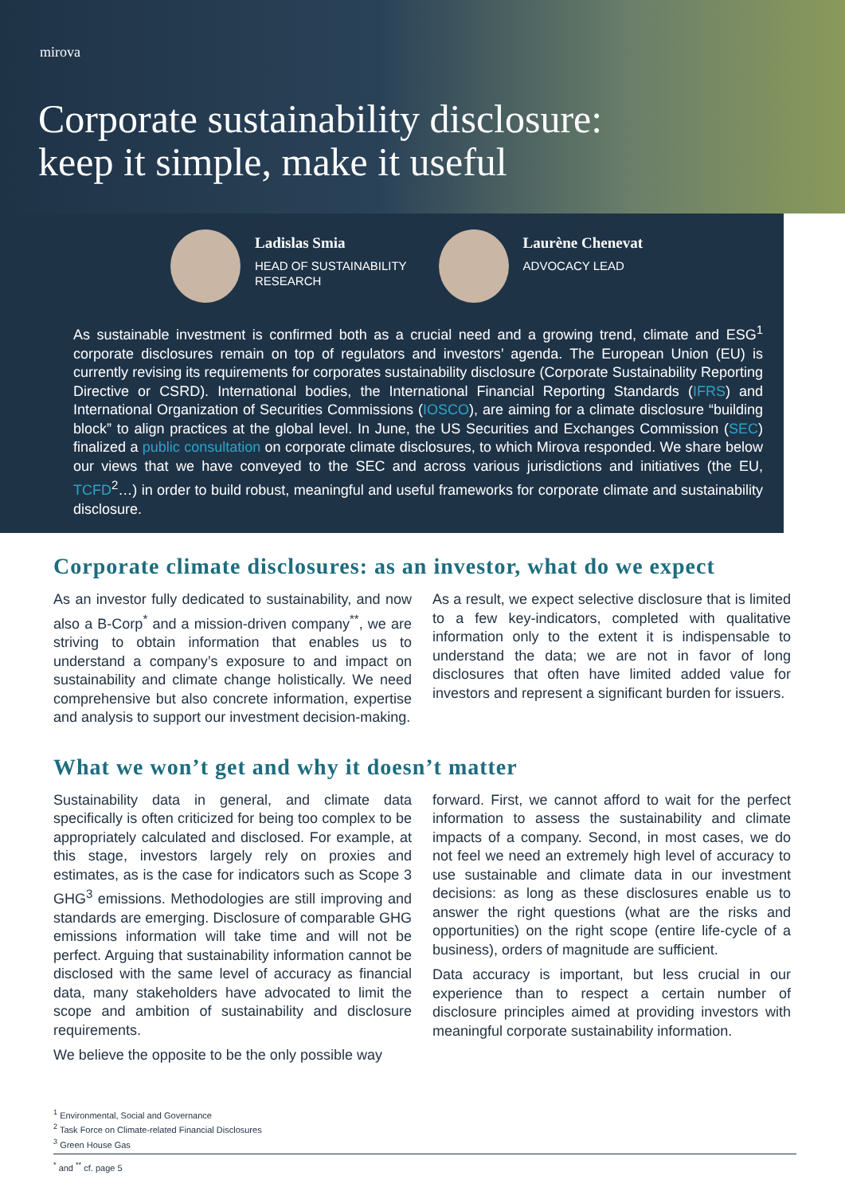mirova
Corporate sustainability disclosure:
keep it simple, make it useful
Ladislas Smia
HEAD OF SUSTAINABILITY
RESEARCH
Laurène Chenevat
ADVOCACY LEAD
As sustainable investment is confirmed both as a crucial need and a growing trend, climate and ESG<sup>1</sup> corporate disclosures remain on top of regulators and investors’ agenda. The European Union (EU) is currently revising its requirements for corporates sustainability disclosure (Corporate Sustainability Reporting Directive or CSRD). International bodies, the International Financial Reporting Standards (IFRS) and International Organization of Securities Commissions (IOSCO), are aiming for a climate disclosure “building block” to align practices at the global level. In June, the US Securities and Exchanges Commission (SEC) finalized a public consultation on corporate climate disclosures, to which Mirova responded. We share below our views that we have conveyed to the SEC and across various jurisdictions and initiatives (the EU, TCFD<sup>2</sup>…) in order to build robust, meaningful and useful frameworks for corporate climate and sustainability disclosure.
Corporate climate disclosures: as an investor, what do we expect
As an investor fully dedicated to sustainability, and now also a B-Corp<sup>*</sup> and a mission-driven company<sup>**</sup>, we are striving to obtain information that enables us to understand a company’s exposure to and impact on sustainability and climate change holistically. We need comprehensive but also concrete information, expertise and analysis to support our investment decision-making.
As a result, we expect selective disclosure that is limited to a few key-indicators, completed with qualitative information only to the extent it is indispensable to understand the data; we are not in favor of long disclosures that often have limited added value for investors and represent a significant burden for issuers.
What we won’t get and why it doesn’t matter
Sustainability data in general, and climate data specifically is often criticized for being too complex to be appropriately calculated and disclosed. For example, at this stage, investors largely rely on proxies and estimates, as is the case for indicators such as Scope 3 GHG<sup>3</sup> emissions. Methodologies are still improving and standards are emerging. Disclosure of comparable GHG emissions information will take time and will not be perfect. Arguing that sustainability information cannot be disclosed with the same level of accuracy as financial data, many stakeholders have advocated to limit the scope and ambition of sustainability and disclosure requirements.
We believe the opposite to be the only possible way
forward. First, we cannot afford to wait for the perfect information to assess the sustainability and climate impacts of a company. Second, in most cases, we do not feel we need an extremely high level of accuracy to use sustainable and climate data in our investment decisions: as long as these disclosures enable us to answer the right questions (what are the risks and opportunities) on the right scope (entire life-cycle of a business), orders of magnitude are sufficient.
Data accuracy is important, but less crucial in our experience than to respect a certain number of disclosure principles aimed at providing investors with meaningful corporate sustainability information.
<sup>1</sup> Environmental, Social and Governance
<sup>2</sup> Task Force on Climate-related Financial Disclosures
<sup>3</sup> Green House Gas
<sup>*</sup> and <sup>**</sup> cf. page 5